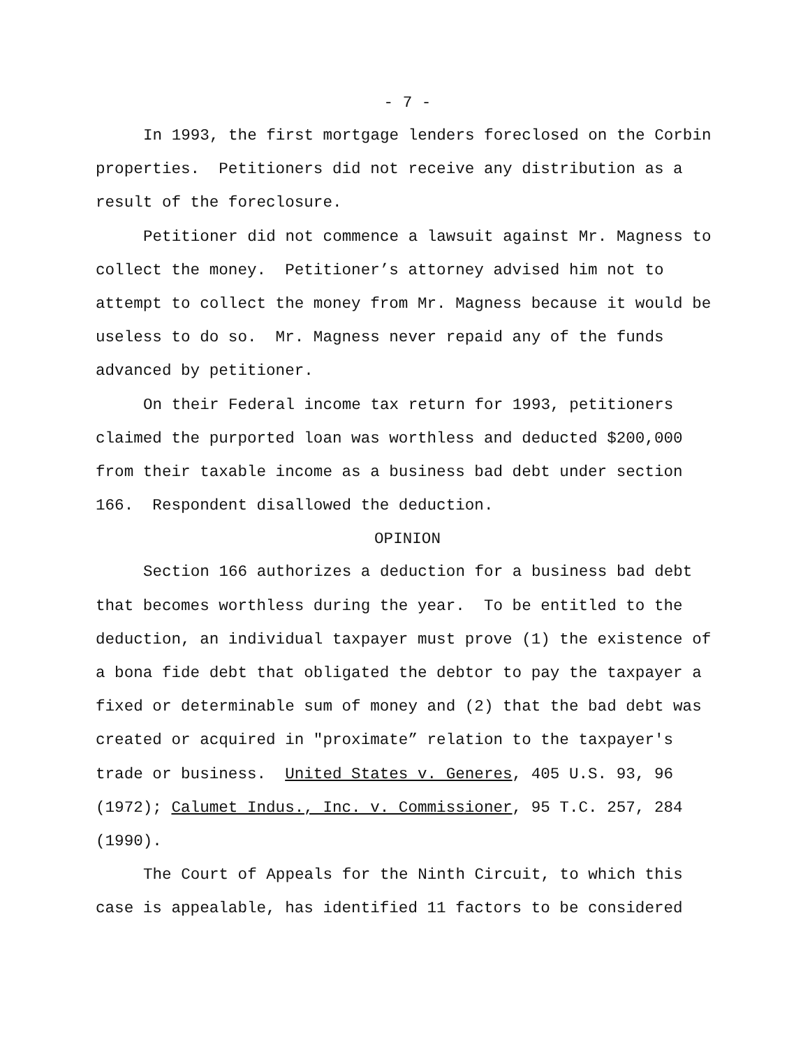- 7 -
In 1993, the first mortgage lenders foreclosed on the Corbin properties. Petitioners did not receive any distribution as a result of the foreclosure.
Petitioner did not commence a lawsuit against Mr. Magness to collect the money. Petitioner’s attorney advised him not to attempt to collect the money from Mr. Magness because it would be useless to do so. Mr. Magness never repaid any of the funds advanced by petitioner.
On their Federal income tax return for 1993, petitioners claimed the purported loan was worthless and deducted $200,000 from their taxable income as a business bad debt under section 166. Respondent disallowed the deduction.
OPINION
Section 166 authorizes a deduction for a business bad debt that becomes worthless during the year. To be entitled to the deduction, an individual taxpayer must prove (1) the existence of a bona fide debt that obligated the debtor to pay the taxpayer a fixed or determinable sum of money and (2) that the bad debt was created or acquired in "proximate” relation to the taxpayer's trade or business. United States v. Generes, 405 U.S. 93, 96 (1972); Calumet Indus., Inc. v. Commissioner, 95 T.C. 257, 284 (1990).
The Court of Appeals for the Ninth Circuit, to which this case is appealable, has identified 11 factors to be considered